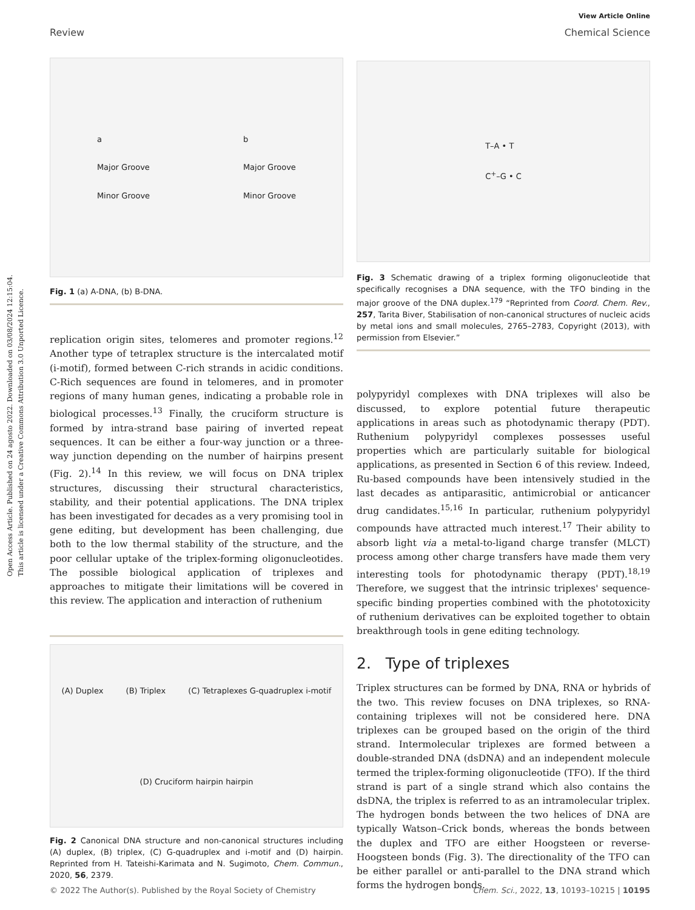Open Access Article. Published on 24 agosto 2022. Downloaded on 03/08/2024 12:15:04.
This article is licensed under a Creative Commons Attribution 3.0 Unported Licence.
View Article Online
Review Chemical Science
a
Major Groove
Minor Groove b
Major Groove
Minor Groove
Fig. 1 (a) A-DNA, (b) B-DNA.
replication origin sites, telomeres and promoter regions.<sup>12</sup> Another type of tetraplex structure is the intercalated motif (i-motif), formed between C-rich strands in acidic conditions. C-Rich sequences are found in telomeres, and in promoter regions of many human genes, indicating a probable role in biological processes.<sup>13</sup> Finally, the cruciform structure is formed by intra-strand base pairing of inverted repeat sequences. It can be either a four-way junction or a three-way junction depending on the number of hairpins present (Fig. 2).<sup>14</sup> In this review, we will focus on DNA triplex structures, discussing their structural characteristics, stability, and their potential applications. The DNA triplex has been investigated for decades as a very promising tool in gene editing, but development has been challenging, due both to the low thermal stability of the structure, and the poor cellular uptake of the triplex-forming oligonucleotides. The possible biological application of triplexes and approaches to mitigate their limitations will be covered in this review. The application and interaction of ruthenium
(A) Duplex (B) Triplex (C) Tetraplexes G-quadruplex i-motif (D) Cruciform hairpin hairpin
Fig. 2 Canonical DNA structure and non-canonical structures including (A) duplex, (B) triplex, (C) G-quadruplex and i-motif and (D) hairpin. Reprinted from H. Tateishi-Karimata and N. Sugimoto, Chem. Commun., 2020, 56, 2379.
T–A • T
C<sup>+</sup>–G • C
Fig. 3 Schematic drawing of a triplex forming oligonucleotide that specifically recognises a DNA sequence, with the TFO binding in the major groove of the DNA duplex.<sup>179</sup> “Reprinted from Coord. Chem. Rev., 257, Tarita Biver, Stabilisation of non-canonical structures of nucleic acids by metal ions and small molecules, 2765–2783, Copyright (2013), with permission from Elsevier.”
polypyridyl complexes with DNA triplexes will also be discussed, to explore potential future therapeutic applications in areas such as photodynamic therapy (PDT). Ruthenium polypyridyl complexes possesses useful properties which are particularly suitable for biological applications, as presented in Section 6 of this review. Indeed, Ru-based compounds have been intensively studied in the last decades as antiparasitic, antimicrobial or anticancer drug candidates.<sup>15,16</sup> In particular, ruthenium polypyridyl compounds have attracted much interest.<sup>17</sup> Their ability to absorb light via a metal-to-ligand charge transfer (MLCT) process among other charge transfers have made them very interesting tools for photodynamic therapy (PDT).<sup>18,19</sup> Therefore, we suggest that the intrinsic triplexes' sequence-specific binding properties combined with the phototoxicity of ruthenium derivatives can be exploited together to obtain breakthrough tools in gene editing technology.
2. Type of triplexes
Triplex structures can be formed by DNA, RNA or hybrids of the two. This review focuses on DNA triplexes, so RNA-containing triplexes will not be considered here. DNA triplexes can be grouped based on the origin of the third strand. Intermolecular triplexes are formed between a double-stranded DNA (dsDNA) and an independent molecule termed the triplex-forming oligonucleotide (TFO). If the third strand is part of a single strand which also contains the dsDNA, the triplex is referred to as an intramolecular triplex. The hydrogen bonds between the two helices of DNA are typically Watson–Crick bonds, whereas the bonds between the duplex and TFO are either Hoogsteen or reverse-Hoogsteen bonds (Fig. 3). The directionality of the TFO can be either parallel or anti-parallel to the DNA strand which forms the hydrogen bonds.
© 2022 The Author(s). Published by the Royal Society of Chemistry Chem. Sci., 2022, 13, 10193–10215 | 10195